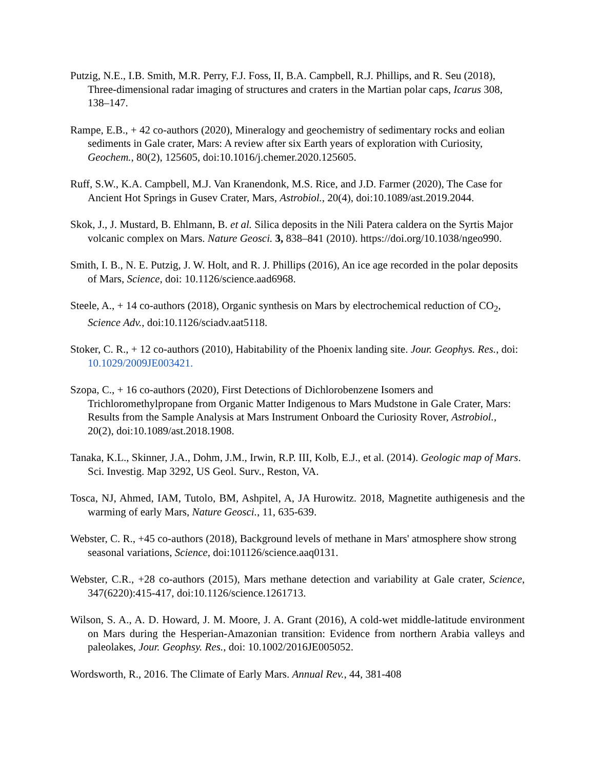Putzig, N.E., I.B. Smith, M.R. Perry, F.J. Foss, II, B.A. Campbell, R.J. Phillips, and R. Seu (2018), Three-dimensional radar imaging of structures and craters in the Martian polar caps, Icarus 308, 138–147.
Rampe, E.B., + 42 co-authors (2020), Mineralogy and geochemistry of sedimentary rocks and eolian sediments in Gale crater, Mars: A review after six Earth years of exploration with Curiosity, Geochem., 80(2), 125605, doi:10.1016/j.chemer.2020.125605.
Ruff, S.W., K.A. Campbell, M.J. Van Kranendonk, M.S. Rice, and J.D. Farmer (2020), The Case for Ancient Hot Springs in Gusev Crater, Mars, Astrobiol., 20(4), doi:10.1089/ast.2019.2044.
Skok, J., J. Mustard, B. Ehlmann, B. et al. Silica deposits in the Nili Patera caldera on the Syrtis Major volcanic complex on Mars. Nature Geosci. 3, 838–841 (2010). https://doi.org/10.1038/ngeo990.
Smith, I. B., N. E. Putzig, J. W. Holt, and R. J. Phillips (2016), An ice age recorded in the polar deposits of Mars, Science, doi: 10.1126/science.aad6968.
Steele, A., + 14 co-authors (2018), Organic synthesis on Mars by electrochemical reduction of CO<sub>2</sub>, Science Adv., doi:10.1126/sciadv.aat5118.
Stoker, C. R., + 12 co-authors (2010), Habitability of the Phoenix landing site. Jour. Geophys. Res., doi: 10.1029/2009JE003421.
Szopa, C., + 16 co-authors (2020), First Detections of Dichlorobenzene Isomers and Trichloromethylpropane from Organic Matter Indigenous to Mars Mudstone in Gale Crater, Mars: Results from the Sample Analysis at Mars Instrument Onboard the Curiosity Rover, Astrobiol., 20(2), doi:10.1089/ast.2018.1908.
Tanaka, K.L., Skinner, J.A., Dohm, J.M., Irwin, R.P. III, Kolb, E.J., et al. (2014). Geologic map of Mars. Sci. Investig. Map 3292, US Geol. Surv., Reston, VA.
Tosca, NJ, Ahmed, IAM, Tutolo, BM, Ashpitel, A, JA Hurowitz. 2018, Magnetite authigenesis and the warming of early Mars, Nature Geosci., 11, 635-639.
Webster, C. R., +45 co-authors (2018), Background levels of methane in Mars' atmosphere show strong seasonal variations, Science, doi:101126/science.aaq0131.
Webster, C.R., +28 co-authors (2015), Mars methane detection and variability at Gale crater, Science, 347(6220):415-417, doi:10.1126/science.1261713.
Wilson, S. A., A. D. Howard, J. M. Moore, J. A. Grant (2016), A cold-wet middle-latitude environment on Mars during the Hesperian-Amazonian transition: Evidence from northern Arabia valleys and paleolakes, Jour. Geophsy. Res., doi: 10.1002/2016JE005052.
Wordsworth, R., 2016. The Climate of Early Mars. Annual Rev., 44, 381-408